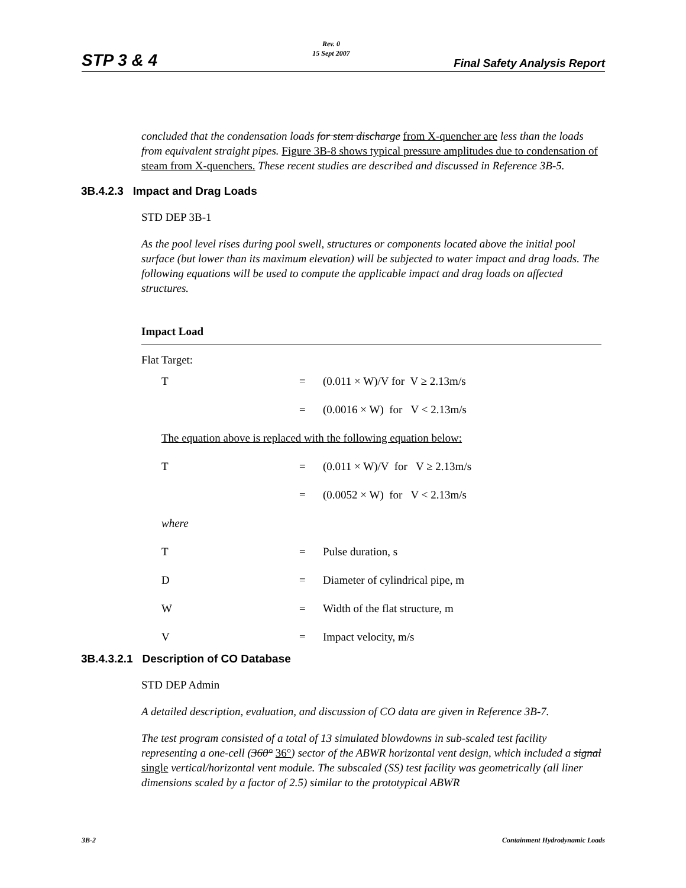STP 3 & 4
Rev. 0
15 Sept 2007
Final Safety Analysis Report
concluded that the condensation loads for stem discharge from X-quencher are less than the loads from equivalent straight pipes. Figure 3B-8 shows typical pressure amplitudes due to condensation of steam from X-quenchers. These recent studies are described and discussed in Reference 3B-5.
3B.4.2.3 Impact and Drag Loads
STD DEP 3B-1
As the pool level rises during pool swell, structures or components located above the initial pool surface (but lower than its maximum elevation) will be subjected to water impact and drag loads. The following equations will be used to compute the applicable impact and drag loads on affected structures.
Impact Load
Flat Target:
| T | = | (0.011 × W)/V for V ≥ 2.13m/s |
| | = | (0.0016 × W) for V < 2.13m/s |
| The equation above is replaced with the following equation below: | | |
| T | = | (0.011 × W)/V for V ≥ 2.13m/s |
| | = | (0.0052 × W) for V < 2.13m/s |
| where | | |
| T | = | Pulse duration, s |
| D | = | Diameter of cylindrical pipe, m |
| W | = | Width of the flat structure, m |
| V | = | Impact velocity, m/s |
3B.4.3.2.1 Description of CO Database
STD DEP Admin
A detailed description, evaluation, and discussion of CO data are given in Reference 3B-7.
The test program consisted of a total of 13 simulated blowdowns in sub-scaled test facility representing a one-cell (360° 36°) sector of the ABWR horizontal vent design, which included a signal single vertical/horizontal vent module. The subscaled (SS) test facility was geometrically (all liner dimensions scaled by a factor of 2.5) similar to the prototypical ABWR
3B-2 Containment Hydrodynamic Loads